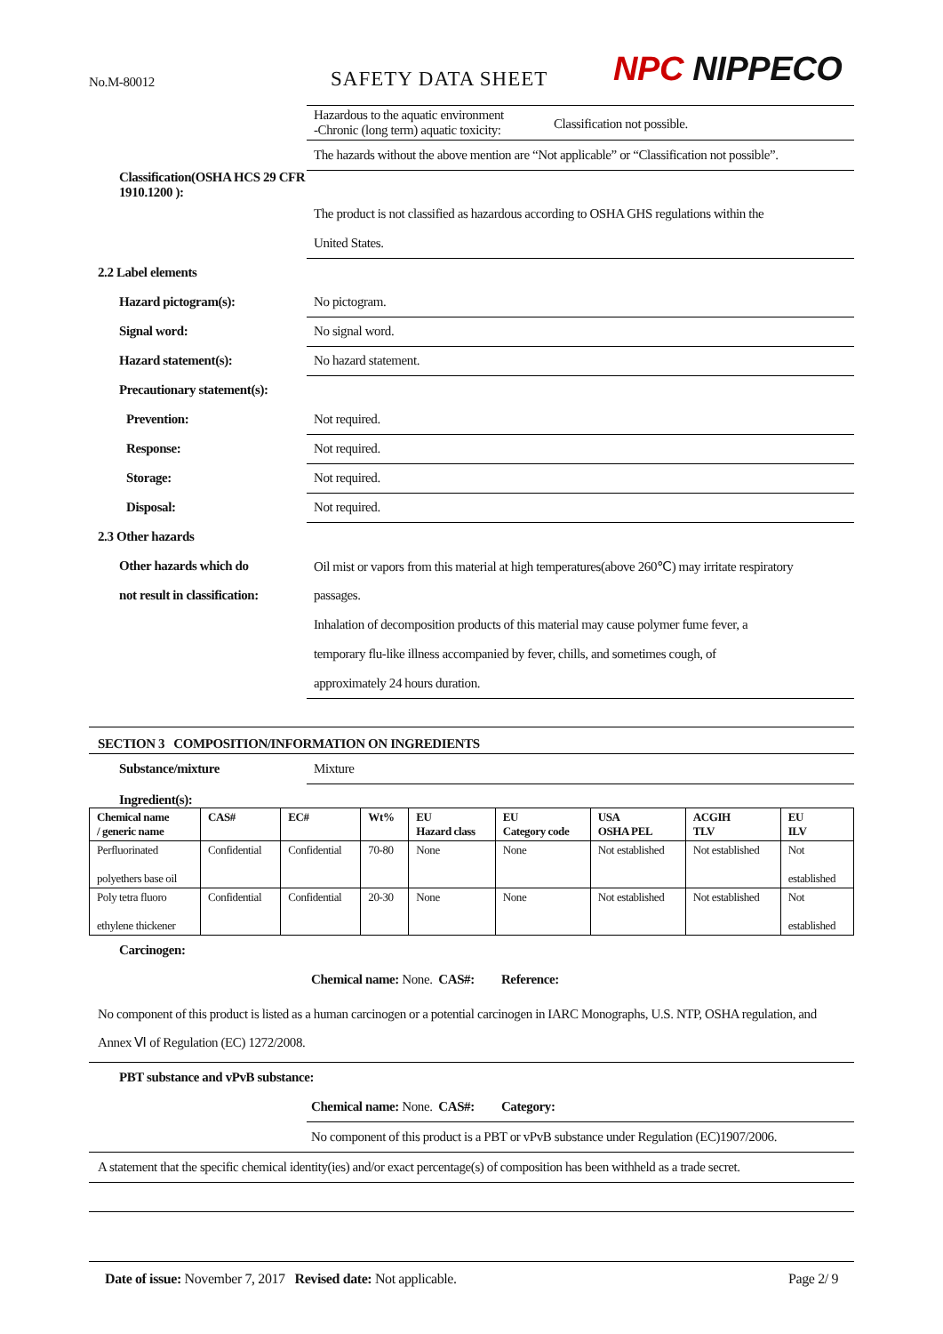No.M-80012 SAFETY DATA SHEET NPC NIPPECO
Hazardous to the aquatic environment
-Chronic (long term) aquatic toxicity:
Classification not possible.
The hazards without the above mention are “Not applicable” or “Classification not possible”.
Classification(OSHA HCS 29 CFR 1910.1200 ):
The product is not classified as hazardous according to OSHA GHS regulations within the
United States.
2.2 Label elements
Hazard pictogram(s):
No pictogram.
Signal word:
No signal word.
Hazard statement(s):
No hazard statement.
Precautionary statement(s):
Prevention:
Not required.
Response:
Not required.
Storage:
Not required.
Disposal:
Not required.
2.3 Other hazards
Other hazards which do
Oil mist or vapors from this material at high temperatures(above 260℃) may irritate respiratory
not result in classification:
passages.
Inhalation of decomposition products of this material may cause polymer fume fever, a
temporary flu-like illness accompanied by fever, chills, and sometimes cough, of
approximately 24 hours duration.
SECTION 3 COMPOSITION/INFORMATION ON INGREDIENTS
Substance/mixture
Mixture
Ingredient(s):
| Chemical name / generic name | CAS# | EC# | Wt% | EU Hazard class | EU Category code | USA OSHA PEL | ACGIH TLV | EU ILV |
| --- | --- | --- | --- | --- | --- | --- | --- | --- |
| Perfluorinated polyethers base oil | Confidential | Confidential | 70-80 | None | None | Not established | Not established | Not established |
| Poly tetra fluoro ethylene thickener | Confidential | Confidential | 20-30 | None | None | Not established | Not established | Not established |
Carcinogen:
Chemical name: None. CAS#: Reference:
No component of this product is listed as a human carcinogen or a potential carcinogen in IARC Monographs, U.S. NTP, OSHA regulation, and Annex Ⅵ of Regulation (EC) 1272/2008.
PBT substance and vPvB substance:
Chemical name: None. CAS#: Category:
No component of this product is a PBT or vPvB substance under Regulation (EC)1907/2006.
A statement that the specific chemical identity(ies) and/or exact percentage(s) of composition has been withheld as a trade secret.
Date of issue: November 7, 2017 Revised date: Not applicable. Page 2/ 9